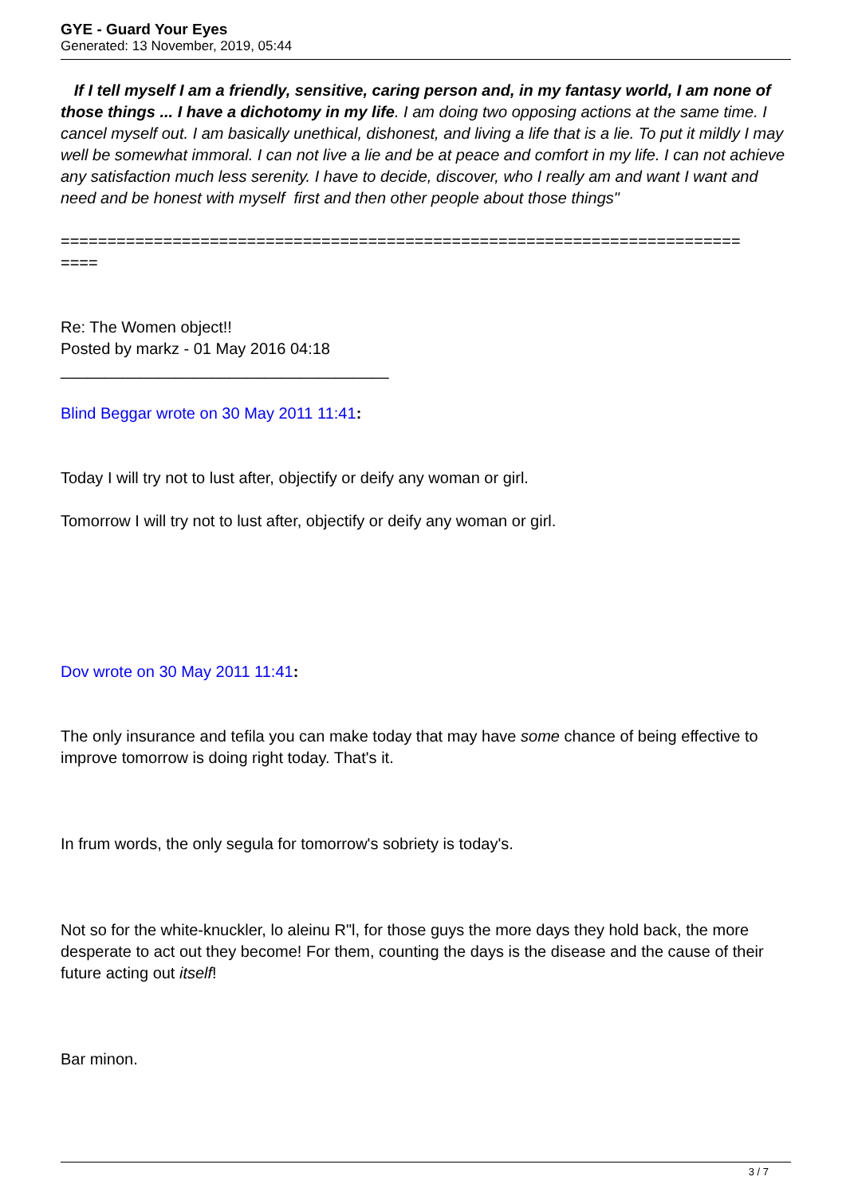GYE - Guard Your Eyes
Generated: 13 November, 2019, 05:44
If I tell myself I am a friendly, sensitive, caring person and, in my fantasy world, I am none of those things ... I have a dichotomy in my life. I am doing two opposing actions at the same time. I cancel myself out. I am basically unethical, dishonest, and living a life that is a lie. To put it mildly I may well be somewhat immoral. I can not live a lie and be at peace and comfort in my life. I can not achieve any satisfaction much less serenity. I have to decide, discover, who I really am and want I want and need and be honest with myself first and then other people about those things"
=========================================================================
====
Re: The Women object!!
Posted by markz - 01 May 2016 04:18
_____________________________________
Blind Beggar wrote on 30 May 2011 11:41:
Today I will try not to lust after, objectify or deify any woman or girl.
Tomorrow I will try not to lust after, objectify or deify any woman or girl.
Dov wrote on 30 May 2011 11:41:
The only insurance and tefila you can make today that may have some chance of being effective to improve tomorrow is doing right today. That's it.
In frum words, the only segula for tomorrow's sobriety is today's.
Not so for the white-knuckler, lo aleinu R"l, for those guys the more days they hold back, the more desperate to act out they become! For them, counting the days is the disease and the cause of their future acting out itself!
Bar minon.
3 / 7